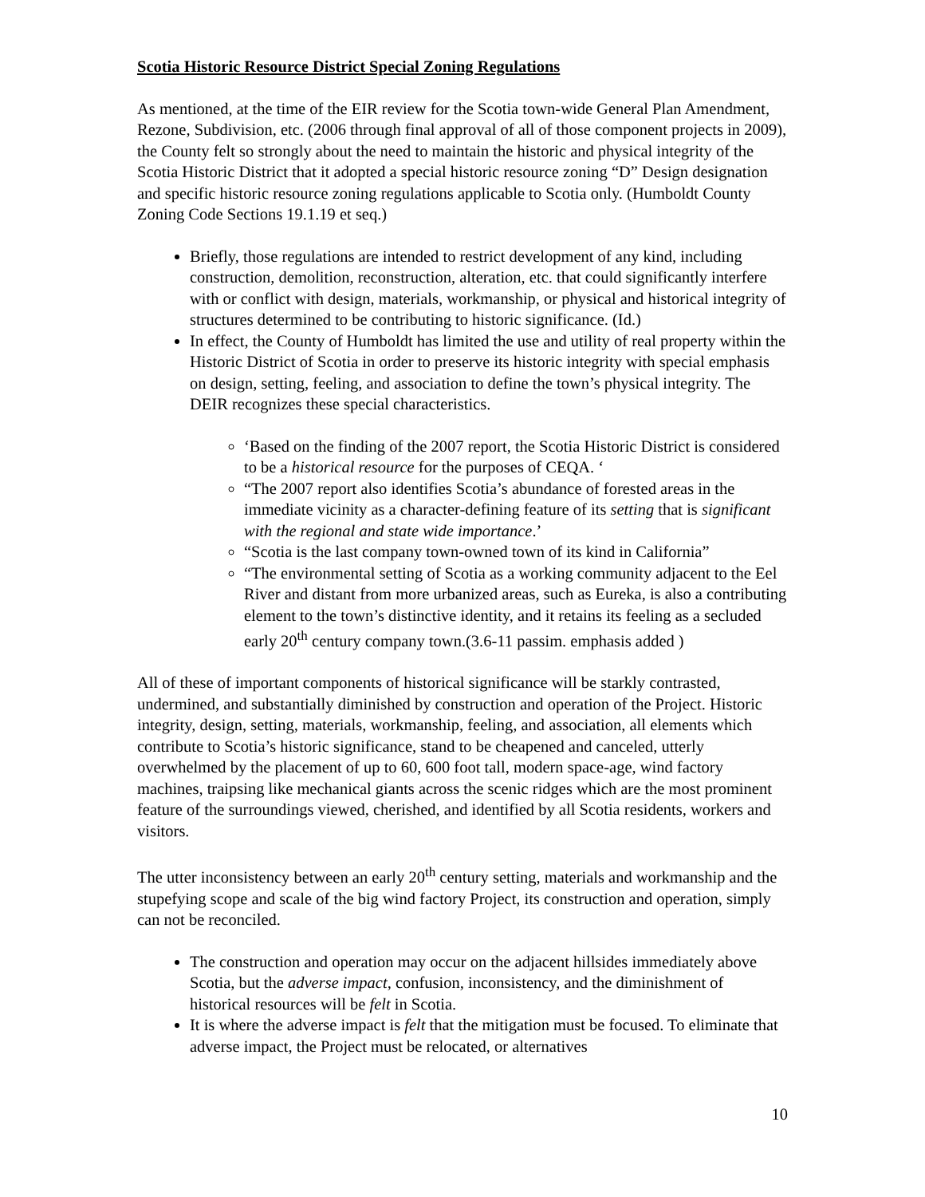Scotia Historic Resource District Special Zoning Regulations
As mentioned, at the time of the EIR review for the Scotia town-wide General Plan Amendment, Rezone, Subdivision, etc. (2006 through final approval of all of those component projects in 2009), the County felt so strongly about the need to maintain the historic and physical integrity of the Scotia Historic District that it adopted a special historic resource zoning “D” Design designation and specific historic resource zoning regulations applicable to Scotia only. (Humboldt County Zoning Code Sections 19.1.19 et seq.)
Briefly, those regulations are intended to restrict development of any kind, including construction, demolition, reconstruction, alteration, etc. that could significantly interfere with or conflict with design, materials, workmanship, or physical and historical integrity of structures determined to be contributing to historic significance. (Id.)
In effect, the County of Humboldt has limited the use and utility of real property within the Historic District of Scotia in order to preserve its historic integrity with special emphasis on design, setting, feeling, and association to define the town’s physical integrity. The DEIR recognizes these special characteristics.
‘Based on the finding of the 2007 report, the Scotia Historic District is considered to be a historical resource for the purposes of CEQA. ‘
“The 2007 report also identifies Scotia’s abundance of forested areas in the immediate vicinity as a character-defining feature of its setting that is significant with the regional and state wide importance.’
“Scotia is the last company town-owned town of its kind in California”
“The environmental setting of Scotia as a working community adjacent to the Eel River and distant from more urbanized areas, such as Eureka, is also a contributing element to the town’s distinctive identity, and it retains its feeling as a secluded early 20<sup>th</sup> century company town.(3.6-11 passim. emphasis added )
All of these of important components of historical significance will be starkly contrasted, undermined, and substantially diminished by construction and operation of the Project. Historic integrity, design, setting, materials, workmanship, feeling, and association, all elements which contribute to Scotia’s historic significance, stand to be cheapened and canceled, utterly overwhelmed by the placement of up to 60, 600 foot tall, modern space-age, wind factory machines, traipsing like mechanical giants across the scenic ridges which are the most prominent feature of the surroundings viewed, cherished, and identified by all Scotia residents, workers and visitors.
The utter inconsistency between an early 20<sup>th</sup> century setting, materials and workmanship and the stupefying scope and scale of the big wind factory Project, its construction and operation, simply can not be reconciled.
The construction and operation may occur on the adjacent hillsides immediately above Scotia, but the adverse impact, confusion, inconsistency, and the diminishment of historical resources will be felt in Scotia.
It is where the adverse impact is felt that the mitigation must be focused. To eliminate that adverse impact, the Project must be relocated, or alternatives
10